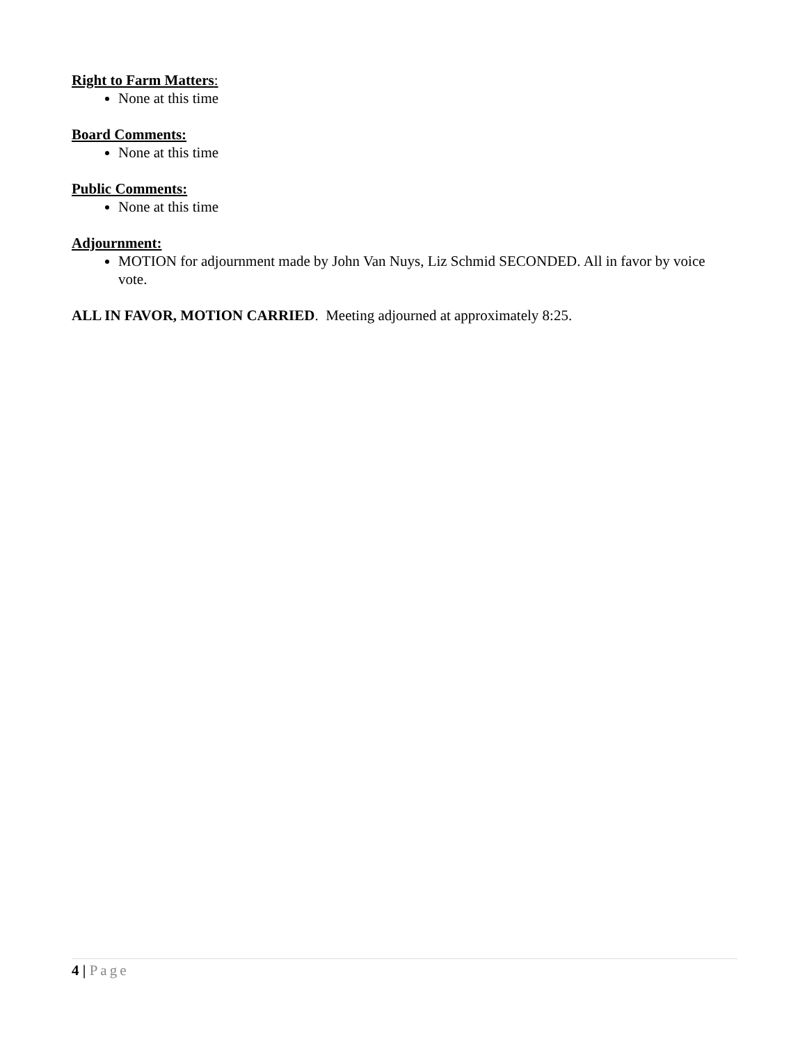Right to Farm Matters:
None at this time
Board Comments:
None at this time
Public Comments:
None at this time
Adjournment:
MOTION for adjournment made by John Van Nuys, Liz Schmid SECONDED. All in favor by voice vote.
ALL IN FAVOR, MOTION CARRIED. Meeting adjourned at approximately 8:25.
4 | Page